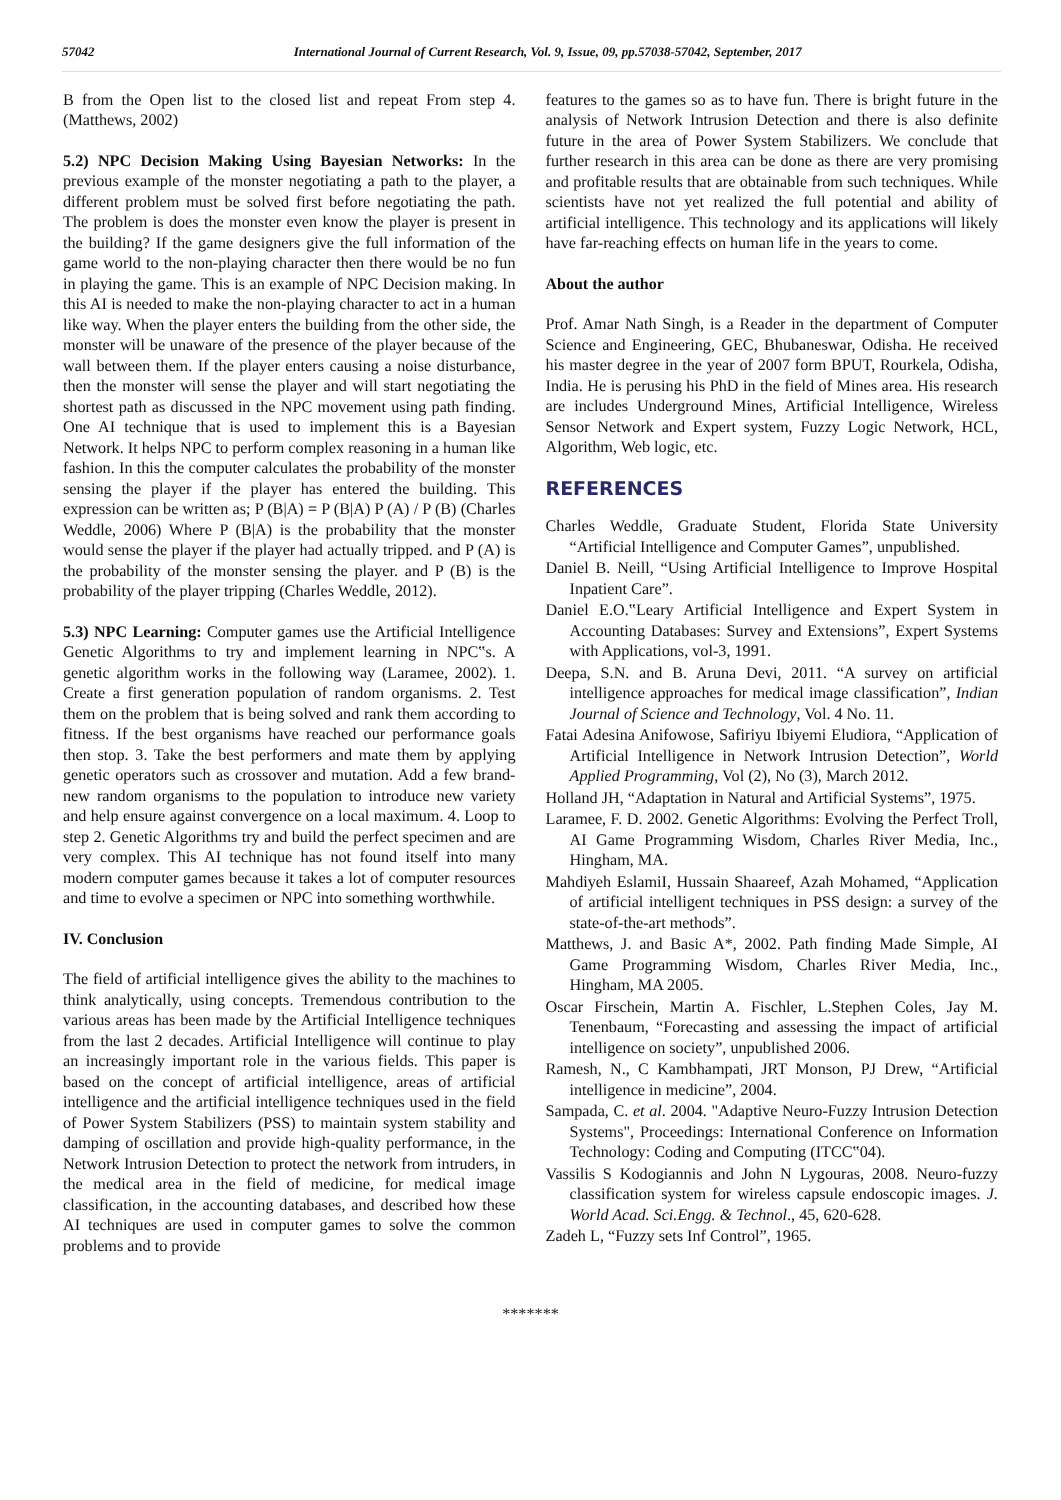57042 International Journal of Current Research, Vol. 9, Issue, 09, pp.57038-57042, September, 2017
B from the Open list to the closed list and repeat From step 4. (Matthews, 2002)
5.2) NPC Decision Making Using Bayesian Networks: In the previous example of the monster negotiating a path to the player, a different problem must be solved first before negotiating the path. The problem is does the monster even know the player is present in the building? If the game designers give the full information of the game world to the non-playing character then there would be no fun in playing the game. This is an example of NPC Decision making. In this AI is needed to make the non-playing character to act in a human like way. When the player enters the building from the other side, the monster will be unaware of the presence of the player because of the wall between them. If the player enters causing a noise disturbance, then the monster will sense the player and will start negotiating the shortest path as discussed in the NPC movement using path finding. One AI technique that is used to implement this is a Bayesian Network. It helps NPC to perform complex reasoning in a human like fashion. In this the computer calculates the probability of the monster sensing the player if the player has entered the building. This expression can be written as; P (B|A) = P (B|A) P (A) / P (B) (Charles Weddle, 2006) Where P (B|A) is the probability that the monster would sense the player if the player had actually tripped. and P (A) is the probability of the monster sensing the player. and P (B) is the probability of the player tripping (Charles Weddle, 2012).
5.3) NPC Learning: Computer games use the Artificial Intelligence Genetic Algorithms to try and implement learning in NPC‟s. A genetic algorithm works in the following way (Laramee, 2002). 1. Create a first generation population of random organisms. 2. Test them on the problem that is being solved and rank them according to fitness. If the best organisms have reached our performance goals then stop. 3. Take the best performers and mate them by applying genetic operators such as crossover and mutation. Add a few brand-new random organisms to the population to introduce new variety and help ensure against convergence on a local maximum. 4. Loop to step 2. Genetic Algorithms try and build the perfect specimen and are very complex. This AI technique has not found itself into many modern computer games because it takes a lot of computer resources and time to evolve a specimen or NPC into something worthwhile.
IV. Conclusion
The field of artificial intelligence gives the ability to the machines to think analytically, using concepts. Tremendous contribution to the various areas has been made by the Artificial Intelligence techniques from the last 2 decades. Artificial Intelligence will continue to play an increasingly important role in the various fields. This paper is based on the concept of artificial intelligence, areas of artificial intelligence and the artificial intelligence techniques used in the field of Power System Stabilizers (PSS) to maintain system stability and damping of oscillation and provide high-quality performance, in the Network Intrusion Detection to protect the network from intruders, in the medical area in the field of medicine, for medical image classification, in the accounting databases, and described how these AI techniques are used in computer games to solve the common problems and to provide
features to the games so as to have fun. There is bright future in the analysis of Network Intrusion Detection and there is also definite future in the area of Power System Stabilizers. We conclude that further research in this area can be done as there are very promising and profitable results that are obtainable from such techniques. While scientists have not yet realized the full potential and ability of artificial intelligence. This technology and its applications will likely have far-reaching effects on human life in the years to come.
About the author
Prof. Amar Nath Singh, is a Reader in the department of Computer Science and Engineering, GEC, Bhubaneswar, Odisha. He received his master degree in the year of 2007 form BPUT, Rourkela, Odisha, India. He is perusing his PhD in the field of Mines area. His research are includes Underground Mines, Artificial Intelligence, Wireless Sensor Network and Expert system, Fuzzy Logic Network, HCL, Algorithm, Web logic, etc.
REFERENCES
Charles Weddle, Graduate Student, Florida State University “Artificial Intelligence and Computer Games”, unpublished.
Daniel B. Neill, “Using Artificial Intelligence to Improve Hospital Inpatient Care”.
Daniel E.O.‟Leary Artificial Intelligence and Expert System in Accounting Databases: Survey and Extensions”, Expert Systems with Applications, vol-3, 1991.
Deepa, S.N. and B. Aruna Devi, 2011. “A survey on artificial intelligence approaches for medical image classification”, Indian Journal of Science and Technology, Vol. 4 No. 11.
Fatai Adesina Anifowose, Safiriyu Ibiyemi Eludiora, “Application of Artificial Intelligence in Network Intrusion Detection”, World Applied Programming, Vol (2), No (3), March 2012.
Holland JH, “Adaptation in Natural and Artificial Systems”, 1975.
Laramee, F. D. 2002. Genetic Algorithms: Evolving the Perfect Troll, AI Game Programming Wisdom, Charles River Media, Inc., Hingham, MA.
Mahdiyeh EslamiI, Hussain Shaareef, Azah Mohamed, “Application of artificial intelligent techniques in PSS design: a survey of the state-of-the-art methods”.
Matthews, J. and Basic A*, 2002. Path finding Made Simple, AI Game Programming Wisdom, Charles River Media, Inc., Hingham, MA 2005.
Oscar Firschein, Martin A. Fischler, L.Stephen Coles, Jay M. Tenenbaum, “Forecasting and assessing the impact of artificial intelligence on society”, unpublished 2006.
Ramesh, N., C Kambhampati, JRT Monson, PJ Drew, “Artificial intelligence in medicine”, 2004.
Sampada, C. et al. 2004. "Adaptive Neuro-Fuzzy Intrusion Detection Systems", Proceedings: International Conference on Information Technology: Coding and Computing (ITCC‟04).
Vassilis S Kodogiannis and John N Lygouras, 2008. Neuro-fuzzy classification system for wireless capsule endoscopic images. J. World Acad. Sci.Engg. & Technol., 45, 620-628.
Zadeh L, “Fuzzy sets Inf Control”, 1965.
*******